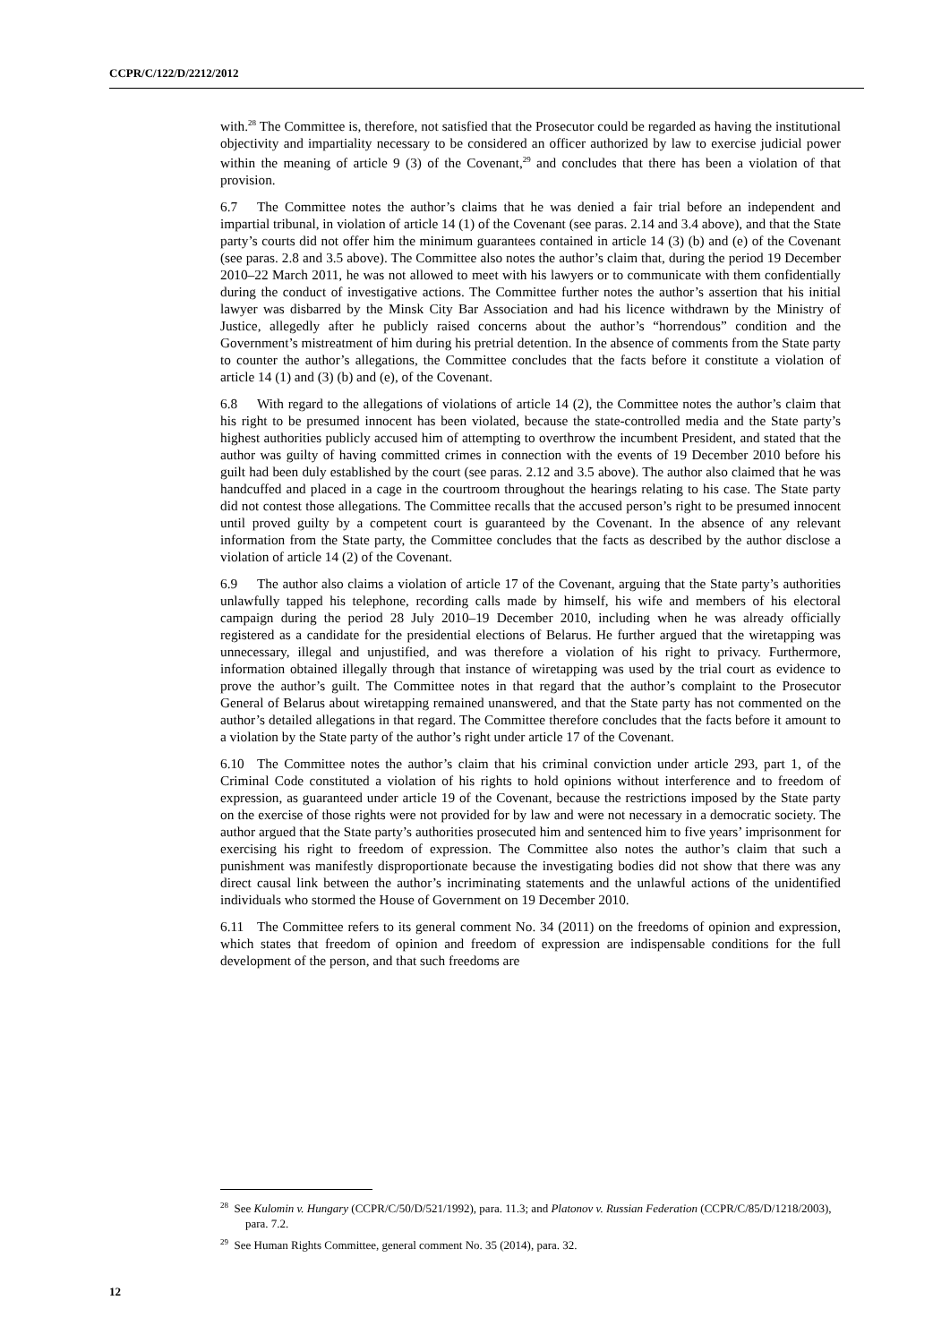CCPR/C/122/D/2212/2012
with.<sup>28</sup> The Committee is, therefore, not satisfied that the Prosecutor could be regarded as having the institutional objectivity and impartiality necessary to be considered an officer authorized by law to exercise judicial power within the meaning of article 9 (3) of the Covenant,<sup>29</sup> and concludes that there has been a violation of that provision.
6.7 The Committee notes the author’s claims that he was denied a fair trial before an independent and impartial tribunal, in violation of article 14 (1) of the Covenant (see paras. 2.14 and 3.4 above), and that the State party’s courts did not offer him the minimum guarantees contained in article 14 (3) (b) and (e) of the Covenant (see paras. 2.8 and 3.5 above). The Committee also notes the author’s claim that, during the period 19 December 2010–22 March 2011, he was not allowed to meet with his lawyers or to communicate with them confidentially during the conduct of investigative actions. The Committee further notes the author’s assertion that his initial lawyer was disbarred by the Minsk City Bar Association and had his licence withdrawn by the Ministry of Justice, allegedly after he publicly raised concerns about the author’s “horrendous” condition and the Government’s mistreatment of him during his pretrial detention. In the absence of comments from the State party to counter the author’s allegations, the Committee concludes that the facts before it constitute a violation of article 14 (1) and (3) (b) and (e), of the Covenant.
6.8 With regard to the allegations of violations of article 14 (2), the Committee notes the author’s claim that his right to be presumed innocent has been violated, because the state-controlled media and the State party’s highest authorities publicly accused him of attempting to overthrow the incumbent President, and stated that the author was guilty of having committed crimes in connection with the events of 19 December 2010 before his guilt had been duly established by the court (see paras. 2.12 and 3.5 above). The author also claimed that he was handcuffed and placed in a cage in the courtroom throughout the hearings relating to his case. The State party did not contest those allegations. The Committee recalls that the accused person’s right to be presumed innocent until proved guilty by a competent court is guaranteed by the Covenant. In the absence of any relevant information from the State party, the Committee concludes that the facts as described by the author disclose a violation of article 14 (2) of the Covenant.
6.9 The author also claims a violation of article 17 of the Covenant, arguing that the State party’s authorities unlawfully tapped his telephone, recording calls made by himself, his wife and members of his electoral campaign during the period 28 July 2010–19 December 2010, including when he was already officially registered as a candidate for the presidential elections of Belarus. He further argued that the wiretapping was unnecessary, illegal and unjustified, and was therefore a violation of his right to privacy. Furthermore, information obtained illegally through that instance of wiretapping was used by the trial court as evidence to prove the author’s guilt. The Committee notes in that regard that the author’s complaint to the Prosecutor General of Belarus about wiretapping remained unanswered, and that the State party has not commented on the author’s detailed allegations in that regard. The Committee therefore concludes that the facts before it amount to a violation by the State party of the author’s right under article 17 of the Covenant.
6.10 The Committee notes the author’s claim that his criminal conviction under article 293, part 1, of the Criminal Code constituted a violation of his rights to hold opinions without interference and to freedom of expression, as guaranteed under article 19 of the Covenant, because the restrictions imposed by the State party on the exercise of those rights were not provided for by law and were not necessary in a democratic society. The author argued that the State party’s authorities prosecuted him and sentenced him to five years’ imprisonment for exercising his right to freedom of expression. The Committee also notes the author’s claim that such a punishment was manifestly disproportionate because the investigating bodies did not show that there was any direct causal link between the author’s incriminating statements and the unlawful actions of the unidentified individuals who stormed the House of Government on 19 December 2010.
6.11 The Committee refers to its general comment No. 34 (2011) on the freedoms of opinion and expression, which states that freedom of opinion and freedom of expression are indispensable conditions for the full development of the person, and that such freedoms are
<sup>28</sup> See Kulomin v. Hungary (CCPR/C/50/D/521/1992), para. 11.3; and Platonov v. Russian Federation (CCPR/C/85/D/1218/2003), para. 7.2.
<sup>29</sup> See Human Rights Committee, general comment No. 35 (2014), para. 32.
12